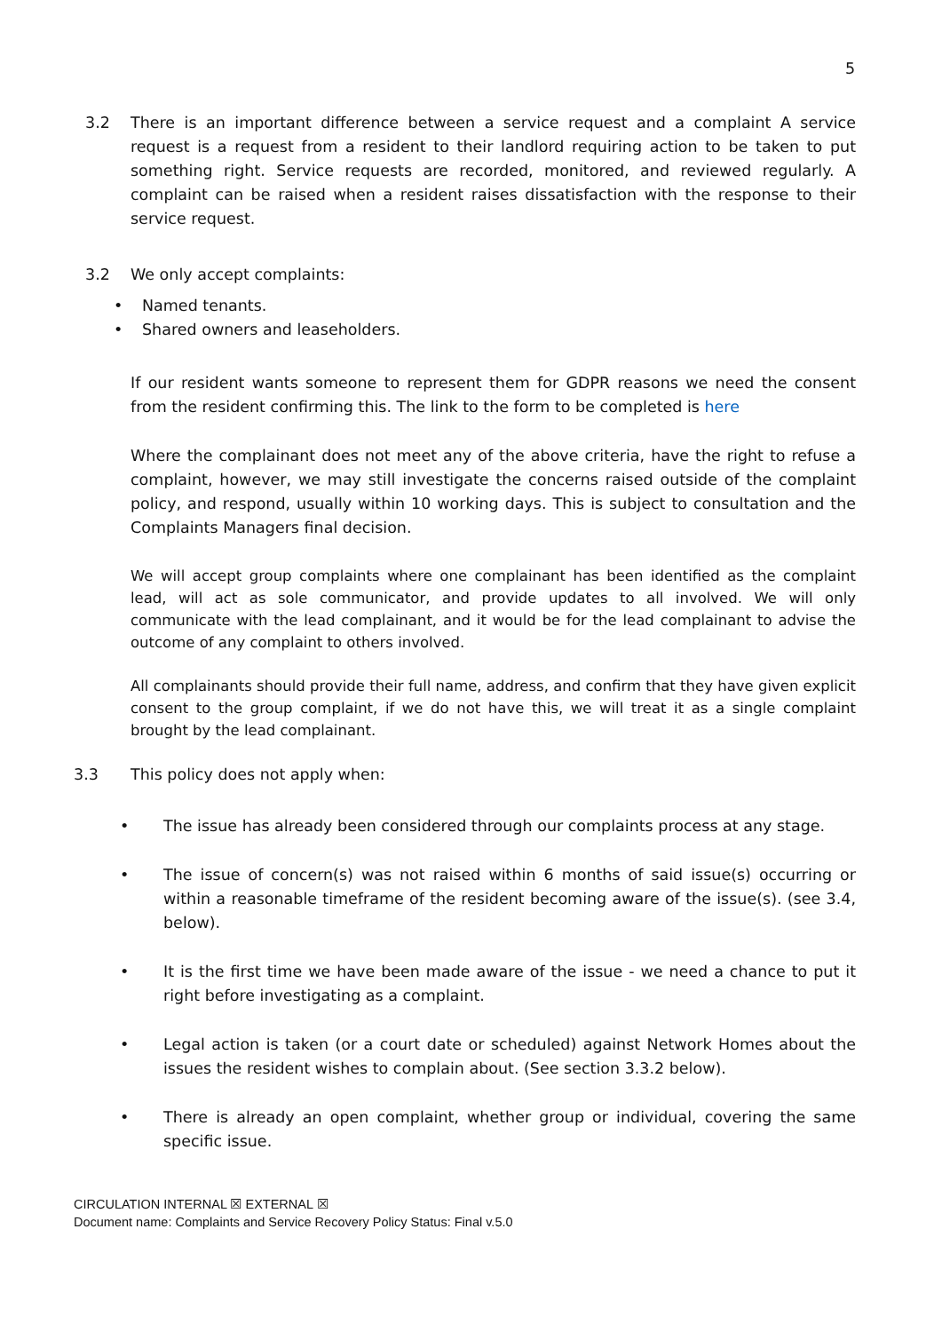5
3.2 There is an important difference between a service request and a complaint A service request is a request from a resident to their landlord requiring action to be taken to put something right. Service requests are recorded, monitored, and reviewed regularly. A complaint can be raised when a resident raises dissatisfaction with the response to their service request.
3.2 We only accept complaints:
• Named tenants.
• Shared owners and leaseholders.
If our resident wants someone to represent them for GDPR reasons we need the consent from the resident confirming this. The link to the form to be completed is here
Where the complainant does not meet any of the above criteria, have the right to refuse a complaint, however, we may still investigate the concerns raised outside of the complaint policy, and respond, usually within 10 working days. This is subject to consultation and the Complaints Managers final decision.
We will accept group complaints where one complainant has been identified as the complaint lead, will act as sole communicator, and provide updates to all involved. We will only communicate with the lead complainant, and it would be for the lead complainant to advise the outcome of any complaint to others involved.
All complainants should provide their full name, address, and confirm that they have given explicit consent to the group complaint, if we do not have this, we will treat it as a single complaint brought by the lead complainant.
3.3 This policy does not apply when:
• The issue has already been considered through our complaints process at any stage.
• The issue of concern(s) was not raised within 6 months of said issue(s) occurring or within a reasonable timeframe of the resident becoming aware of the issue(s). (see 3.4, below).
• It is the first time we have been made aware of the issue - we need a chance to put it right before investigating as a complaint.
• Legal action is taken (or a court date or scheduled) against Network Homes about the issues the resident wishes to complain about. (See section 3.3.2 below).
• There is already an open complaint, whether group or individual, covering the same specific issue.
CIRCULATION INTERNAL ☒ EXTERNAL ☒
Document name: Complaints and Service Recovery Policy Status: Final v.5.0